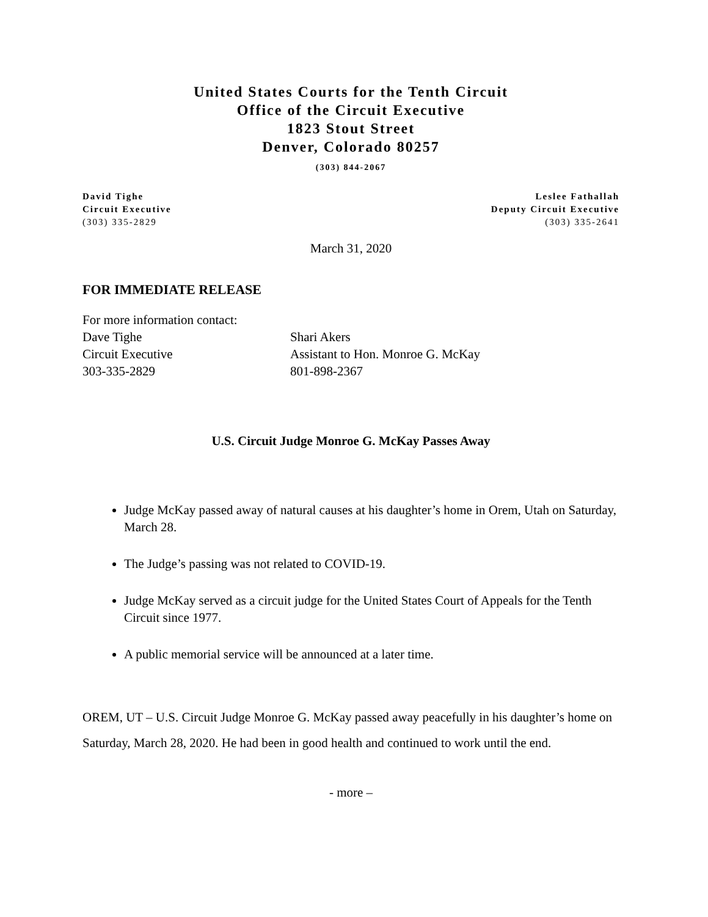United States Courts for the Tenth Circuit
Office of the Circuit Executive
1823 Stout Street
Denver, Colorado 80257
(303) 844-2067
David Tighe
Circuit Executive
(303) 335-2829
Leslee Fathallah
Deputy Circuit Executive
(303) 335-2641
March 31, 2020
FOR IMMEDIATE RELEASE
| For more information contact: | |
| Dave Tighe | Shari Akers |
| Circuit Executive | Assistant to Hon. Monroe G. McKay |
| 303-335-2829 | 801-898-2367 |
U.S. Circuit Judge Monroe G. McKay Passes Away
Judge McKay passed away of natural causes at his daughter’s home in Orem, Utah on Saturday, March 28.
The Judge’s passing was not related to COVID-19.
Judge McKay served as a circuit judge for the United States Court of Appeals for the Tenth Circuit since 1977.
A public memorial service will be announced at a later time.
OREM, UT – U.S. Circuit Judge Monroe G. McKay passed away peacefully in his daughter’s home on Saturday, March 28, 2020. He had been in good health and continued to work until the end.
- more –